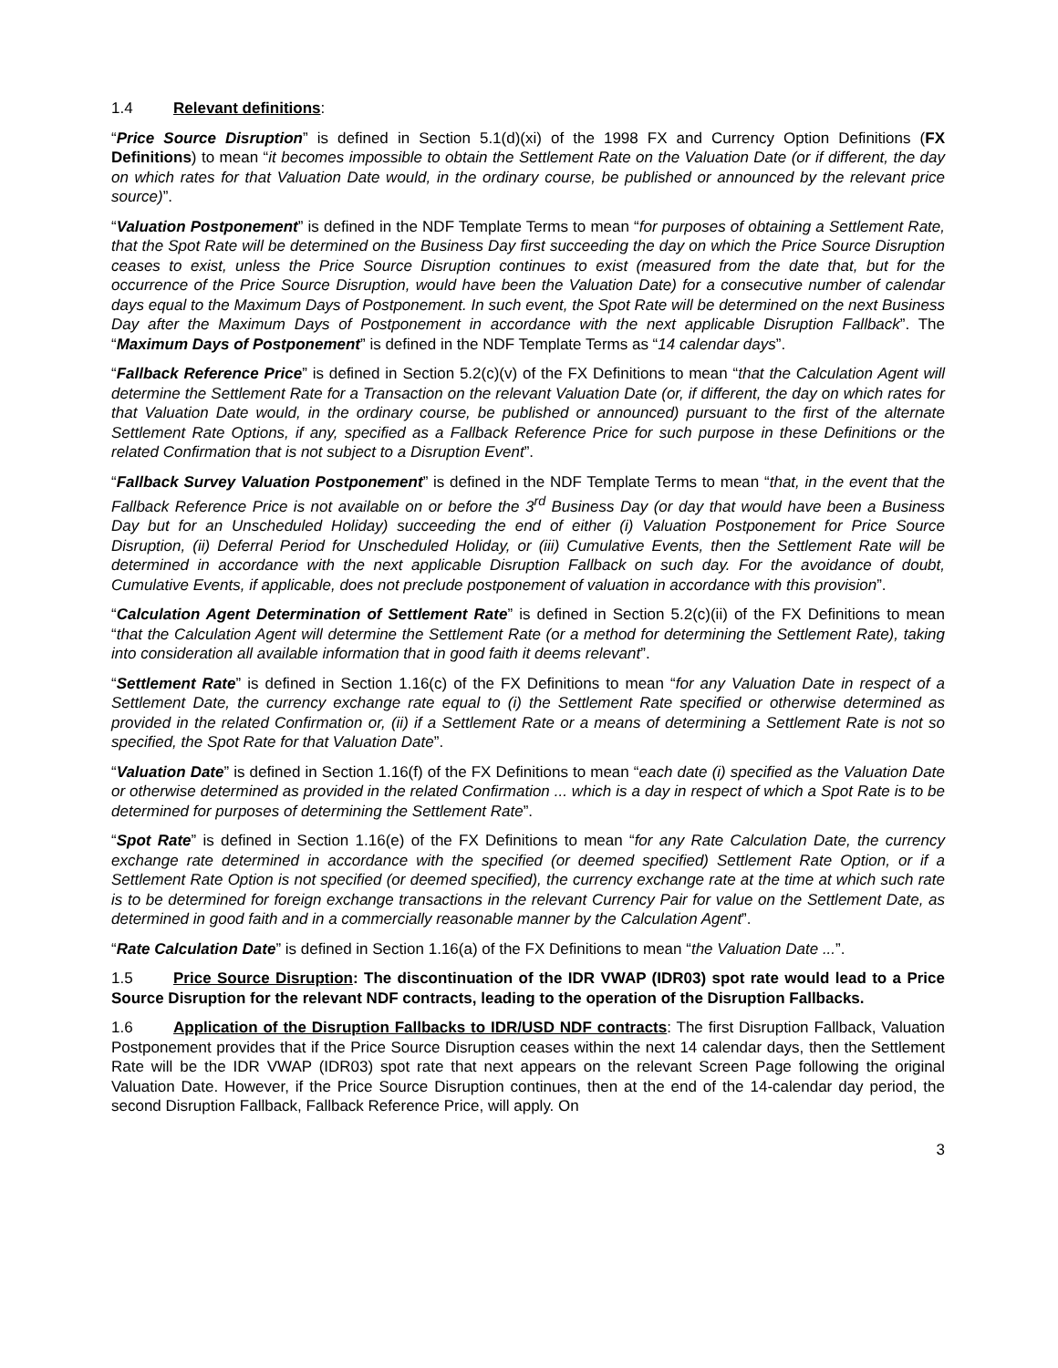1.4 Relevant definitions:
“Price Source Disruption” is defined in Section 5.1(d)(xi) of the 1998 FX and Currency Option Definitions (FX Definitions) to mean “it becomes impossible to obtain the Settlement Rate on the Valuation Date (or if different, the day on which rates for that Valuation Date would, in the ordinary course, be published or announced by the relevant price source)”.
“Valuation Postponement” is defined in the NDF Template Terms to mean “for purposes of obtaining a Settlement Rate, that the Spot Rate will be determined on the Business Day first succeeding the day on which the Price Source Disruption ceases to exist, unless the Price Source Disruption continues to exist (measured from the date that, but for the occurrence of the Price Source Disruption, would have been the Valuation Date) for a consecutive number of calendar days equal to the Maximum Days of Postponement. In such event, the Spot Rate will be determined on the next Business Day after the Maximum Days of Postponement in accordance with the next applicable Disruption Fallback”. The “Maximum Days of Postponement” is defined in the NDF Template Terms as “14 calendar days”.
“Fallback Reference Price” is defined in Section 5.2(c)(v) of the FX Definitions to mean “that the Calculation Agent will determine the Settlement Rate for a Transaction on the relevant Valuation Date (or, if different, the day on which rates for that Valuation Date would, in the ordinary course, be published or announced) pursuant to the first of the alternate Settlement Rate Options, if any, specified as a Fallback Reference Price for such purpose in these Definitions or the related Confirmation that is not subject to a Disruption Event”.
“Fallback Survey Valuation Postponement” is defined in the NDF Template Terms to mean “that, in the event that the Fallback Reference Price is not available on or before the 3<sup>rd</sup> Business Day (or day that would have been a Business Day but for an Unscheduled Holiday) succeeding the end of either (i) Valuation Postponement for Price Source Disruption, (ii) Deferral Period for Unscheduled Holiday, or (iii) Cumulative Events, then the Settlement Rate will be determined in accordance with the next applicable Disruption Fallback on such day. For the avoidance of doubt, Cumulative Events, if applicable, does not preclude postponement of valuation in accordance with this provision”.
“Calculation Agent Determination of Settlement Rate” is defined in Section 5.2(c)(ii) of the FX Definitions to mean “that the Calculation Agent will determine the Settlement Rate (or a method for determining the Settlement Rate), taking into consideration all available information that in good faith it deems relevant”.
“Settlement Rate” is defined in Section 1.16(c) of the FX Definitions to mean “for any Valuation Date in respect of a Settlement Date, the currency exchange rate equal to (i) the Settlement Rate specified or otherwise determined as provided in the related Confirmation or, (ii) if a Settlement Rate or a means of determining a Settlement Rate is not so specified, the Spot Rate for that Valuation Date”.
“Valuation Date” is defined in Section 1.16(f) of the FX Definitions to mean “each date (i) specified as the Valuation Date or otherwise determined as provided in the related Confirmation ... which is a day in respect of which a Spot Rate is to be determined for purposes of determining the Settlement Rate”.
“Spot Rate” is defined in Section 1.16(e) of the FX Definitions to mean “for any Rate Calculation Date, the currency exchange rate determined in accordance with the specified (or deemed specified) Settlement Rate Option, or if a Settlement Rate Option is not specified (or deemed specified), the currency exchange rate at the time at which such rate is to be determined for foreign exchange transactions in the relevant Currency Pair for value on the Settlement Date, as determined in good faith and in a commercially reasonable manner by the Calculation Agent”.
“Rate Calculation Date” is defined in Section 1.16(a) of the FX Definitions to mean “the Valuation Date ...”.
1.5 Price Source Disruption: The discontinuation of the IDR VWAP (IDR03) spot rate would lead to a Price Source Disruption for the relevant NDF contracts, leading to the operation of the Disruption Fallbacks.
1.6 Application of the Disruption Fallbacks to IDR/USD NDF contracts: The first Disruption Fallback, Valuation Postponement provides that if the Price Source Disruption ceases within the next 14 calendar days, then the Settlement Rate will be the IDR VWAP (IDR03) spot rate that next appears on the relevant Screen Page following the original Valuation Date. However, if the Price Source Disruption continues, then at the end of the 14-calendar day period, the second Disruption Fallback, Fallback Reference Price, will apply. On
3